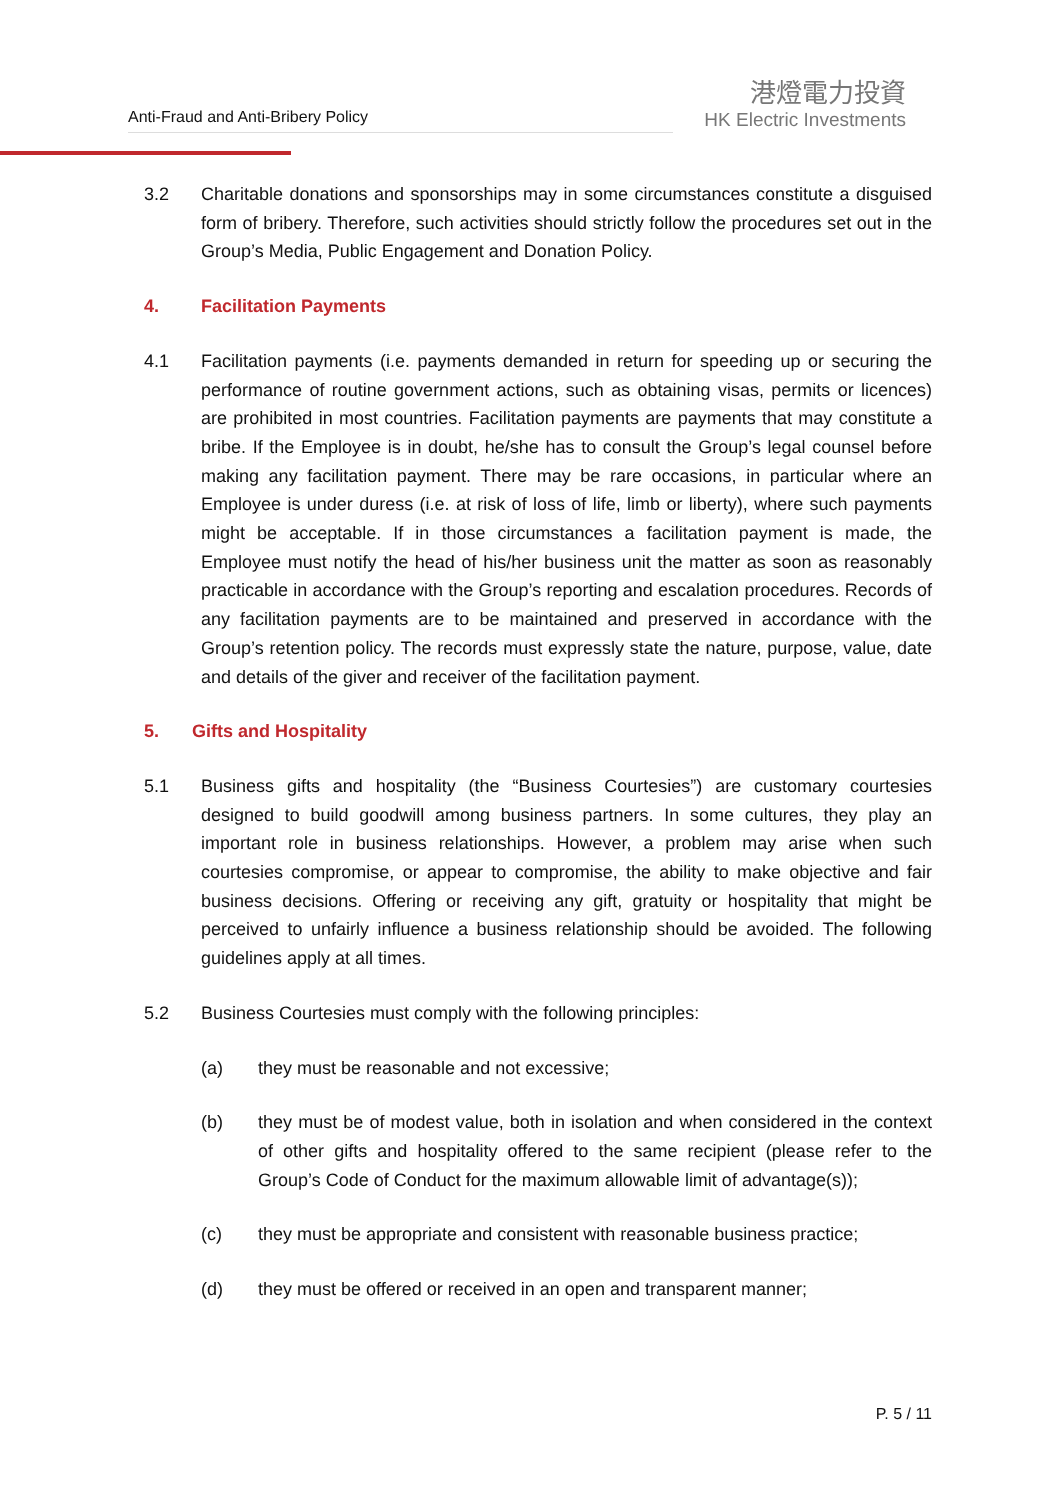Anti-Fraud and Anti-Bribery Policy
港燈電力投資
HK Electric Investments
3.2 Charitable donations and sponsorships may in some circumstances constitute a disguised form of bribery. Therefore, such activities should strictly follow the procedures set out in the Group’s Media, Public Engagement and Donation Policy.
4. Facilitation Payments
4.1 Facilitation payments (i.e. payments demanded in return for speeding up or securing the performance of routine government actions, such as obtaining visas, permits or licences) are prohibited in most countries. Facilitation payments are payments that may constitute a bribe. If the Employee is in doubt, he/she has to consult the Group’s legal counsel before making any facilitation payment. There may be rare occasions, in particular where an Employee is under duress (i.e. at risk of loss of life, limb or liberty), where such payments might be acceptable. If in those circumstances a facilitation payment is made, the Employee must notify the head of his/her business unit the matter as soon as reasonably practicable in accordance with the Group’s reporting and escalation procedures. Records of any facilitation payments are to be maintained and preserved in accordance with the Group’s retention policy. The records must expressly state the nature, purpose, value, date and details of the giver and receiver of the facilitation payment.
5. Gifts and Hospitality
5.1 Business gifts and hospitality (the “Business Courtesies”) are customary courtesies designed to build goodwill among business partners. In some cultures, they play an important role in business relationships. However, a problem may arise when such courtesies compromise, or appear to compromise, the ability to make objective and fair business decisions. Offering or receiving any gift, gratuity or hospitality that might be perceived to unfairly influence a business relationship should be avoided. The following guidelines apply at all times.
5.2 Business Courtesies must comply with the following principles:
(a) they must be reasonable and not excessive;
(b) they must be of modest value, both in isolation and when considered in the context of other gifts and hospitality offered to the same recipient (please refer to the Group’s Code of Conduct for the maximum allowable limit of advantage(s));
(c) they must be appropriate and consistent with reasonable business practice;
(d) they must be offered or received in an open and transparent manner;
P. 5 / 11